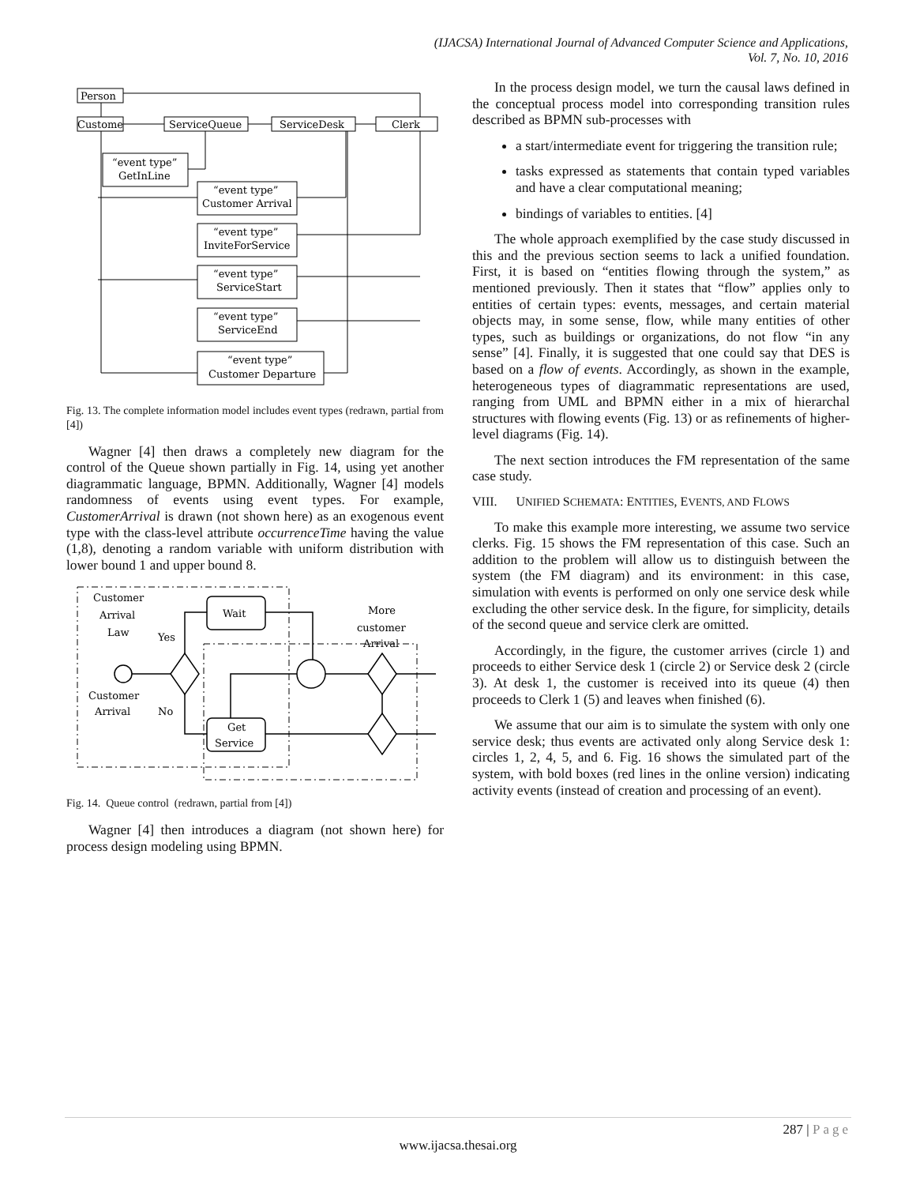(IJACSA) International Journal of Advanced Computer Science and Applications,
Vol. 7, No. 10, 2016
Person
Custome
ServiceQueue
ServiceDesk
Clerk
“event type”
GetInLine
“event type”
Customer Arrival
“event type”
InviteForService
“event type”
ServiceStart
“event type”
ServiceEnd
“event type”
Customer Departure
Fig. 13. The complete information model includes event types (redrawn, partial from [4])
Wagner [4] then draws a completely new diagram for the control of the Queue shown partially in Fig. 14, using yet another diagrammatic language, BPMN. Additionally, Wagner [4] models randomness of events using event types. For example, CustomerArrival is drawn (not shown here) as an exogenous event type with the class-level attribute occurrenceTime having the value (1,8), denoting a random variable with uniform distribution with lower bound 1 and upper bound 8.
Customer
Arrival
Law
Yes
Customer
Arrival
No
Wait
Get
Service
More
customer
Arrival
Fig. 14. Queue control (redrawn, partial from [4])
Wagner [4] then introduces a diagram (not shown here) for process design modeling using BPMN.
In the process design model, we turn the causal laws defined in the conceptual process model into corresponding transition rules described as BPMN sub-processes with
a start/intermediate event for triggering the transition rule;
tasks expressed as statements that contain typed variables and have a clear computational meaning;
bindings of variables to entities. [4]
The whole approach exemplified by the case study discussed in this and the previous section seems to lack a unified foundation. First, it is based on “entities flowing through the system,” as mentioned previously. Then it states that “flow” applies only to entities of certain types: events, messages, and certain material objects may, in some sense, flow, while many entities of other types, such as buildings or organizations, do not flow “in any sense” [4]. Finally, it is suggested that one could say that DES is based on a flow of events. Accordingly, as shown in the example, heterogeneous types of diagrammatic representations are used, ranging from UML and BPMN either in a mix of hierarchal structures with flowing events (Fig. 13) or as refinements of higher-level diagrams (Fig. 14).
The next section introduces the FM representation of the same case study.
VIII. UNIFIED SCHEMATA: ENTITIES, EVENTS, AND FLOWS
To make this example more interesting, we assume two service clerks. Fig. 15 shows the FM representation of this case. Such an addition to the problem will allow us to distinguish between the system (the FM diagram) and its environment: in this case, simulation with events is performed on only one service desk while excluding the other service desk. In the figure, for simplicity, details of the second queue and service clerk are omitted.
Accordingly, in the figure, the customer arrives (circle 1) and proceeds to either Service desk 1 (circle 2) or Service desk 2 (circle 3). At desk 1, the customer is received into its queue (4) then proceeds to Clerk 1 (5) and leaves when finished (6).
We assume that our aim is to simulate the system with only one service desk; thus events are activated only along Service desk 1: circles 1, 2, 4, 5, and 6. Fig. 16 shows the simulated part of the system, with bold boxes (red lines in the online version) indicating activity events (instead of creation and processing of an event).
287 | Page
www.ijacsa.thesai.org